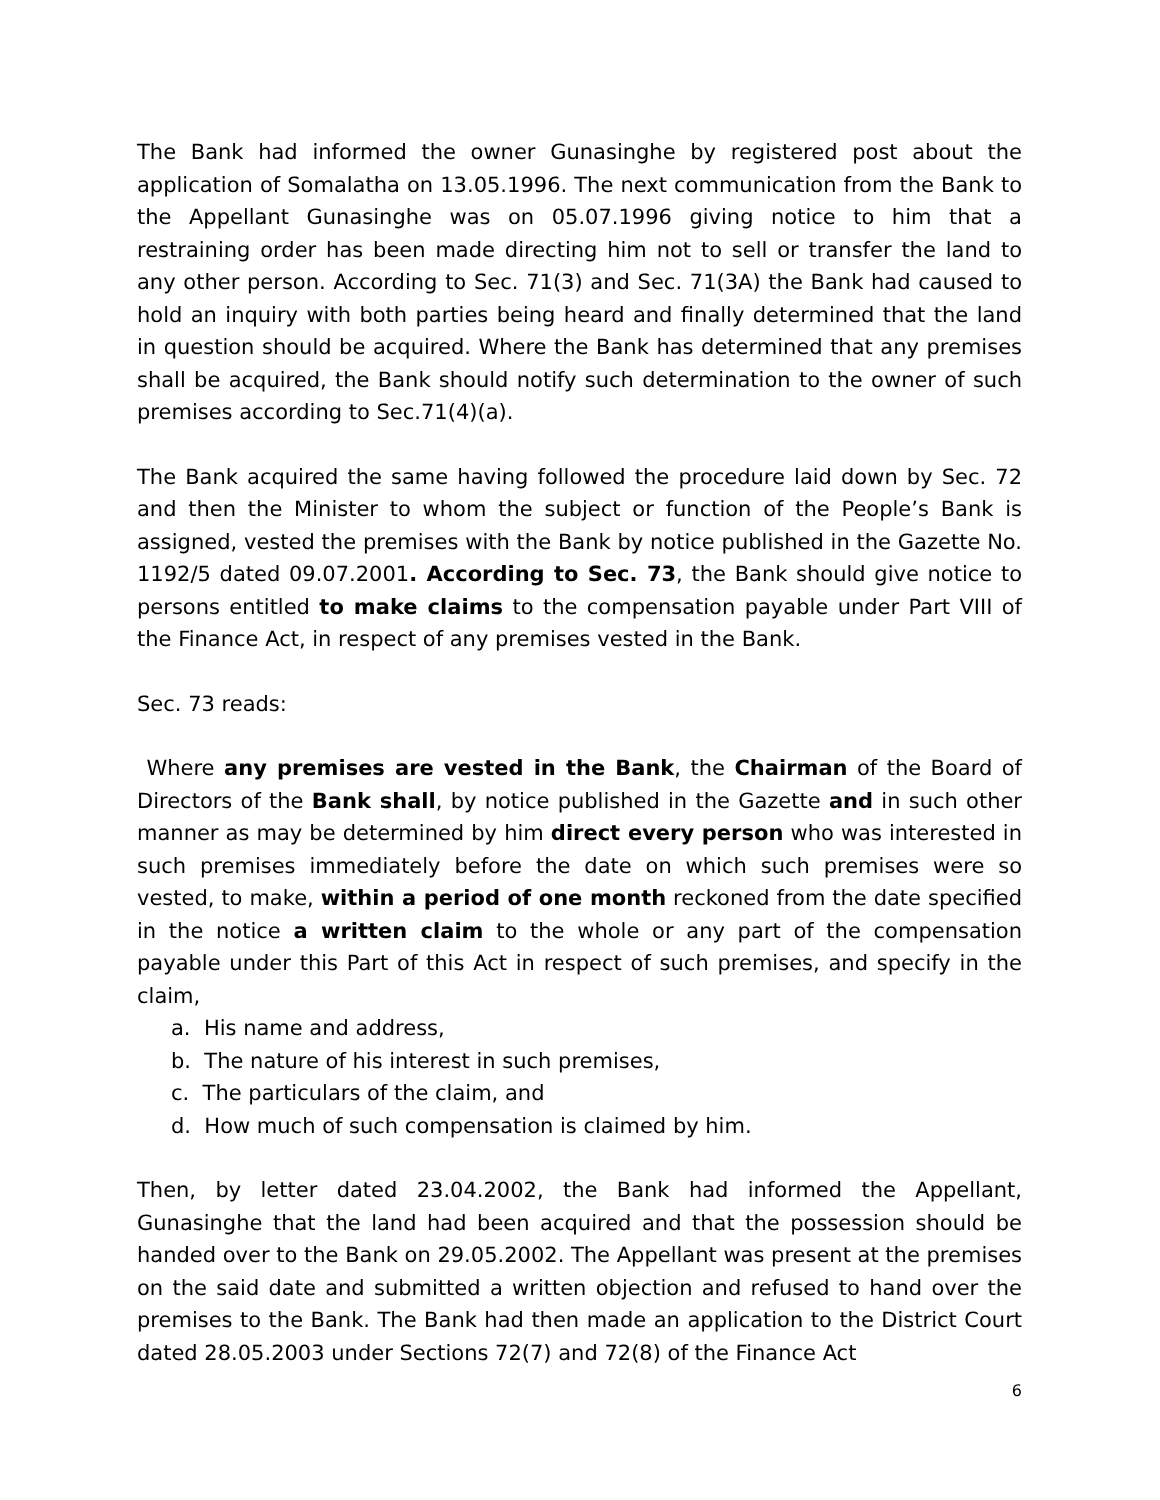The Bank had informed the owner Gunasinghe by registered post about the application of Somalatha on 13.05.1996. The next communication from the Bank to the Appellant Gunasinghe was on 05.07.1996 giving notice to him that a restraining order has been made directing him not to sell or transfer the land to any other person. According to Sec. 71(3) and Sec. 71(3A) the Bank had caused to hold an inquiry with both parties being heard and finally determined that the land in question should be acquired. Where the Bank has determined that any premises shall be acquired, the Bank should notify such determination to the owner of such premises according to Sec.71(4)(a).
The Bank acquired the same having followed the procedure laid down by Sec. 72 and then the Minister to whom the subject or function of the People’s Bank is assigned, vested the premises with the Bank by notice published in the Gazette No. 1192/5 dated 09.07.2001. According to Sec. 73, the Bank should give notice to persons entitled to make claims to the compensation payable under Part VIII of the Finance Act, in respect of any premises vested in the Bank.
Sec. 73 reads:
Where any premises are vested in the Bank, the Chairman of the Board of Directors of the Bank shall, by notice published in the Gazette and in such other manner as may be determined by him direct every person who was interested in such premises immediately before the date on which such premises were so vested, to make, within a period of one month reckoned from the date specified in the notice a written claim to the whole or any part of the compensation payable under this Part of this Act in respect of such premises, and specify in the claim,
a. His name and address,
b. The nature of his interest in such premises,
c. The particulars of the claim, and
d. How much of such compensation is claimed by him.
Then, by letter dated 23.04.2002, the Bank had informed the Appellant, Gunasinghe that the land had been acquired and that the possession should be handed over to the Bank on 29.05.2002. The Appellant was present at the premises on the said date and submitted a written objection and refused to hand over the premises to the Bank. The Bank had then made an application to the District Court dated 28.05.2003 under Sections 72(7) and 72(8) of the Finance Act
6